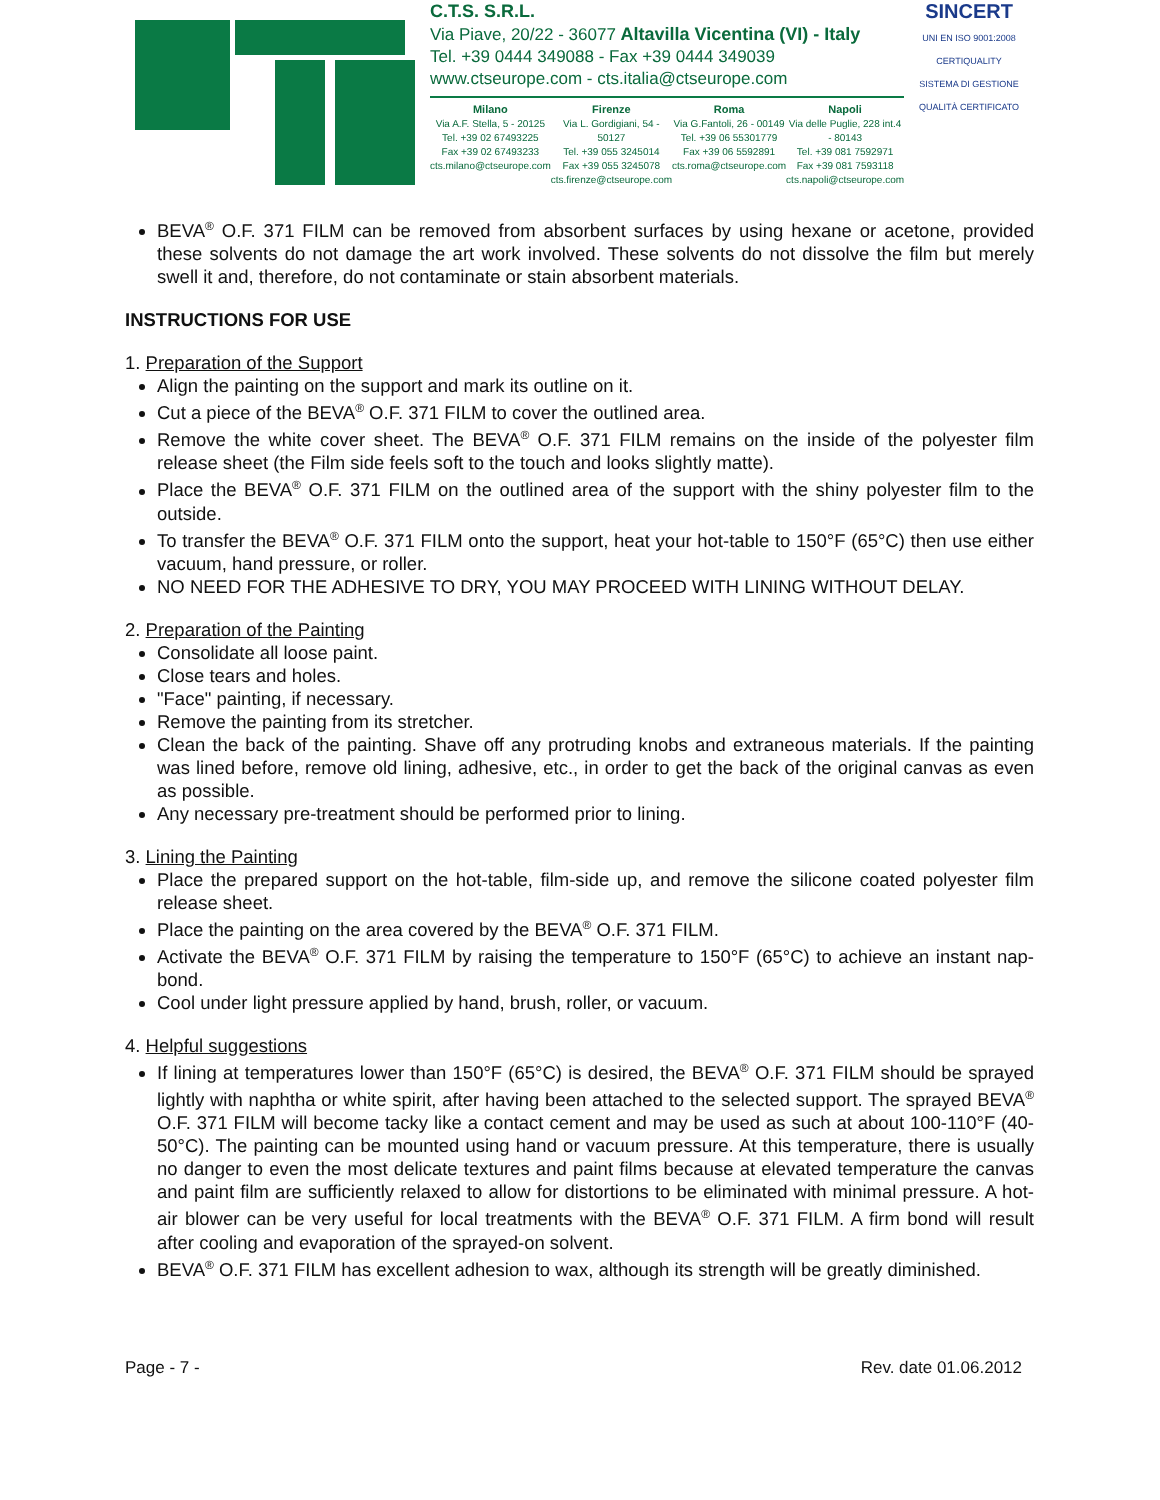C.T.S. S.R.L.
Via Piave, 20/22 - 36077 Altavilla Vicentina (VI) - Italy
Tel. +39 0444 349088 - Fax +39 0444 349039
www.ctseurope.com - cts.italia@ctseurope.com
Milano
Via A.F. Stella, 5 - 20125
Tel. +39 02 67493225
Fax +39 02 67493233
cts.milano@ctseurope.com
Firenze
Via L. Gordigiani, 54 - 50127
Tel. +39 055 3245014
Fax +39 055 3245078
cts.firenze@ctseurope.com
Roma
Via G.Fantoli, 26 - 00149
Tel. +39 06 55301779
Fax +39 06 5592891
cts.roma@ctseurope.com
Napoli
Via delle Puglie, 228 int.4 - 80143
Tel. +39 081 7592971
Fax +39 081 7593118
cts.napoli@ctseurope.com
SINCERT
UNI EN ISO 9001:2008
CERTIQUALITY
SISTEMA DI GESTIONE QUALITÀ CERTIFICATO
BEVA<sup>®</sup> O.F. 371 FILM can be removed from absorbent surfaces by using hexane or acetone, provided these solvents do not damage the art work involved. These solvents do not dissolve the film but merely swell it and, therefore, do not contaminate or stain absorbent materials.
INSTRUCTIONS FOR USE
1. Preparation of the Support
Align the painting on the support and mark its outline on it.
Cut a piece of the BEVA<sup>®</sup> O.F. 371 FILM to cover the outlined area.
Remove the white cover sheet. The BEVA<sup>®</sup> O.F. 371 FILM remains on the inside of the polyester film release sheet (the Film side feels soft to the touch and looks slightly matte).
Place the BEVA<sup>®</sup> O.F. 371 FILM on the outlined area of the support with the shiny polyester film to the outside.
To transfer the BEVA<sup>®</sup> O.F. 371 FILM onto the support, heat your hot-table to 150°F (65°C) then use either vacuum, hand pressure, or roller.
NO NEED FOR THE ADHESIVE TO DRY, YOU MAY PROCEED WITH LINING WITHOUT DELAY.
2. Preparation of the Painting
Consolidate all loose paint.
Close tears and holes.
"Face" painting, if necessary.
Remove the painting from its stretcher.
Clean the back of the painting. Shave off any protruding knobs and extraneous materials. If the painting was lined before, remove old lining, adhesive, etc., in order to get the back of the original canvas as even as possible.
Any necessary pre-treatment should be performed prior to lining.
3. Lining the Painting
Place the prepared support on the hot-table, film-side up, and remove the silicone coated polyester film release sheet.
Place the painting on the area covered by the BEVA<sup>®</sup> O.F. 371 FILM.
Activate the BEVA<sup>®</sup> O.F. 371 FILM by raising the temperature to 150°F (65°C) to achieve an instant nap-bond.
Cool under light pressure applied by hand, brush, roller, or vacuum.
4. Helpful suggestions
If lining at temperatures lower than 150°F (65°C) is desired, the BEVA<sup>®</sup> O.F. 371 FILM should be sprayed lightly with naphtha or white spirit, after having been attached to the selected support. The sprayed BEVA<sup>®</sup> O.F. 371 FILM will become tacky like a contact cement and may be used as such at about 100-110°F (40-50°C). The painting can be mounted using hand or vacuum pressure. At this temperature, there is usually no danger to even the most delicate textures and paint films because at elevated temperature the canvas and paint film are sufficiently relaxed to allow for distortions to be eliminated with minimal pressure. A hot-air blower can be very useful for local treatments with the BEVA<sup>®</sup> O.F. 371 FILM. A firm bond will result after cooling and evaporation of the sprayed-on solvent.
BEVA<sup>®</sup> O.F. 371 FILM has excellent adhesion to wax, although its strength will be greatly diminished.
Page - 7 - Rev. date 01.06.2012